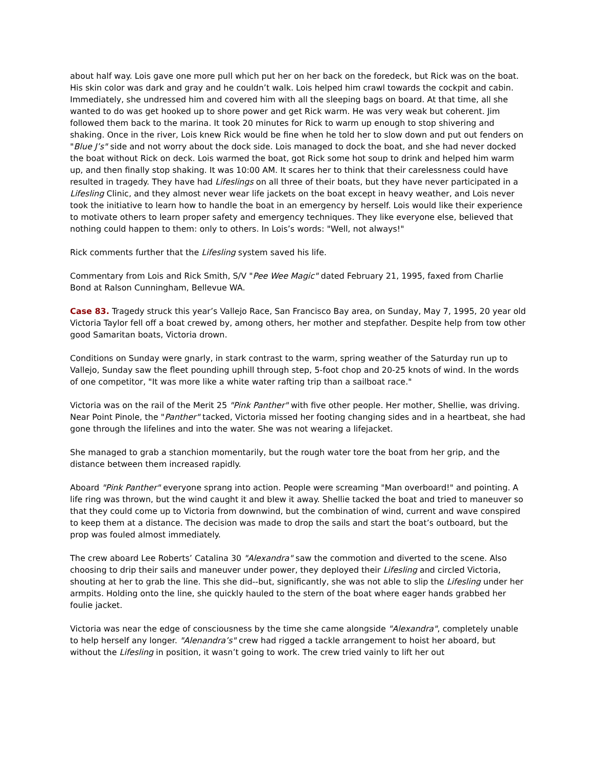about half way. Lois gave one more pull which put her on her back on the foredeck, but Rick was on the boat. His skin color was dark and gray and he couldn’t walk. Lois helped him crawl towards the cockpit and cabin. Immediately, she undressed him and covered him with all the sleeping bags on board. At that time, all she wanted to do was get hooked up to shore power and get Rick warm. He was very weak but coherent. Jim followed them back to the marina. It took 20 minutes for Rick to warm up enough to stop shivering and shaking. Once in the river, Lois knew Rick would be fine when he told her to slow down and put out fenders on "Blue J’s" side and not worry about the dock side. Lois managed to dock the boat, and she had never docked the boat without Rick on deck. Lois warmed the boat, got Rick some hot soup to drink and helped him warm up, and then finally stop shaking. It was 10:00 AM. It scares her to think that their carelessness could have resulted in tragedy. They have had Lifeslings on all three of their boats, but they have never participated in a Lifesling Clinic, and they almost never wear life jackets on the boat except in heavy weather, and Lois never took the initiative to learn how to handle the boat in an emergency by herself. Lois would like their experience to motivate others to learn proper safety and emergency techniques. They like everyone else, believed that nothing could happen to them: only to others. In Lois’s words: "Well, not always!"
Rick comments further that the Lifesling system saved his life.
Commentary from Lois and Rick Smith, S/V "Pee Wee Magic" dated February 21, 1995, faxed from Charlie Bond at Ralson Cunningham, Bellevue WA.
Case 83. Tragedy struck this year’s Vallejo Race, San Francisco Bay area, on Sunday, May 7, 1995, 20 year old Victoria Taylor fell off a boat crewed by, among others, her mother and stepfather. Despite help from tow other good Samaritan boats, Victoria drown.
Conditions on Sunday were gnarly, in stark contrast to the warm, spring weather of the Saturday run up to Vallejo, Sunday saw the fleet pounding uphill through step, 5-foot chop and 20-25 knots of wind. In the words of one competitor, "It was more like a white water rafting trip than a sailboat race."
Victoria was on the rail of the Merit 25 "Pink Panther" with five other people. Her mother, Shellie, was driving. Near Point Pinole, the "Panther" tacked, Victoria missed her footing changing sides and in a heartbeat, she had gone through the lifelines and into the water. She was not wearing a lifejacket.
She managed to grab a stanchion momentarily, but the rough water tore the boat from her grip, and the distance between them increased rapidly.
Aboard "Pink Panther" everyone sprang into action. People were screaming "Man overboard!" and pointing. A life ring was thrown, but the wind caught it and blew it away. Shellie tacked the boat and tried to maneuver so that they could come up to Victoria from downwind, but the combination of wind, current and wave conspired to keep them at a distance. The decision was made to drop the sails and start the boat’s outboard, but the prop was fouled almost immediately.
The crew aboard Lee Roberts’ Catalina 30 "Alexandra" saw the commotion and diverted to the scene. Also choosing to drip their sails and maneuver under power, they deployed their Lifesling and circled Victoria, shouting at her to grab the line. This she did--but, significantly, she was not able to slip the Lifesling under her armpits. Holding onto the line, she quickly hauled to the stern of the boat where eager hands grabbed her foulie jacket.
Victoria was near the edge of consciousness by the time she came alongside "Alexandra", completely unable to help herself any longer. "Alenandra’s" crew had rigged a tackle arrangement to hoist her aboard, but without the Lifesling in position, it wasn’t going to work. The crew tried vainly to lift her out